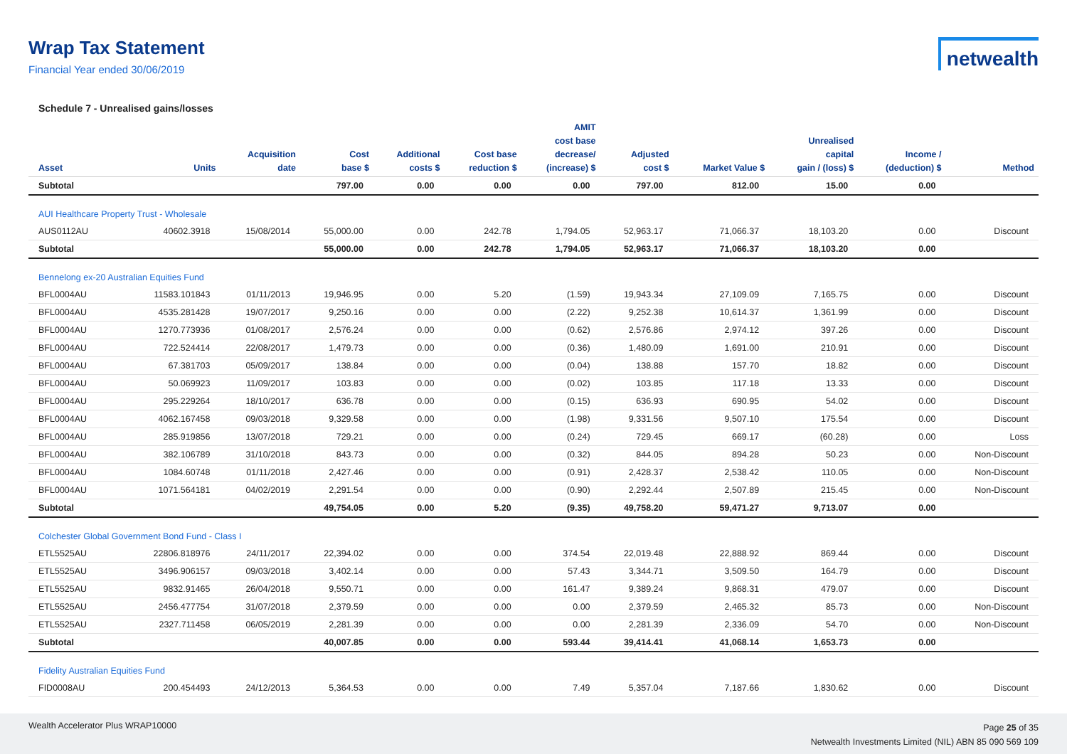Wrap Tax Statement
Financial Year ended 30/06/2019
netwealth
Schedule 7 - Unrealised gains/losses
| Asset | Units | Acquisition date | Cost base $ | Additional costs $ | Cost base reduction $ | AMIT cost base decrease/ (increase) $ | Adjusted cost $ | Market Value $ | Unrealised capital gain / (loss) $ | Income / (deduction) $ | Method |
| --- | --- | --- | --- | --- | --- | --- | --- | --- | --- | --- | --- |
| Subtotal | | | 797.00 | 0.00 | 0.00 | 0.00 | 797.00 | 812.00 | 15.00 | 0.00 | |
| AUI Healthcare Property Trust - Wholesale | | | | | | | | | | | |
| AUS0112AU | 40602.3918 | 15/08/2014 | 55,000.00 | 0.00 | 242.78 | 1,794.05 | 52,963.17 | 71,066.37 | 18,103.20 | 0.00 | Discount |
| Subtotal | | | 55,000.00 | 0.00 | 242.78 | 1,794.05 | 52,963.17 | 71,066.37 | 18,103.20 | 0.00 | |
| Bennelong ex-20 Australian Equities Fund | | | | | | | | | | | |
| BFL0004AU | 11583.101843 | 01/11/2013 | 19,946.95 | 0.00 | 5.20 | (1.59) | 19,943.34 | 27,109.09 | 7,165.75 | 0.00 | Discount |
| BFL0004AU | 4535.281428 | 19/07/2017 | 9,250.16 | 0.00 | 0.00 | (2.22) | 9,252.38 | 10,614.37 | 1,361.99 | 0.00 | Discount |
| BFL0004AU | 1270.773936 | 01/08/2017 | 2,576.24 | 0.00 | 0.00 | (0.62) | 2,576.86 | 2,974.12 | 397.26 | 0.00 | Discount |
| BFL0004AU | 722.524414 | 22/08/2017 | 1,479.73 | 0.00 | 0.00 | (0.36) | 1,480.09 | 1,691.00 | 210.91 | 0.00 | Discount |
| BFL0004AU | 67.381703 | 05/09/2017 | 138.84 | 0.00 | 0.00 | (0.04) | 138.88 | 157.70 | 18.82 | 0.00 | Discount |
| BFL0004AU | 50.069923 | 11/09/2017 | 103.83 | 0.00 | 0.00 | (0.02) | 103.85 | 117.18 | 13.33 | 0.00 | Discount |
| BFL0004AU | 295.229264 | 18/10/2017 | 636.78 | 0.00 | 0.00 | (0.15) | 636.93 | 690.95 | 54.02 | 0.00 | Discount |
| BFL0004AU | 4062.167458 | 09/03/2018 | 9,329.58 | 0.00 | 0.00 | (1.98) | 9,331.56 | 9,507.10 | 175.54 | 0.00 | Discount |
| BFL0004AU | 285.919856 | 13/07/2018 | 729.21 | 0.00 | 0.00 | (0.24) | 729.45 | 669.17 | (60.28) | 0.00 | Loss |
| BFL0004AU | 382.106789 | 31/10/2018 | 843.73 | 0.00 | 0.00 | (0.32) | 844.05 | 894.28 | 50.23 | 0.00 | Non-Discount |
| BFL0004AU | 1084.60748 | 01/11/2018 | 2,427.46 | 0.00 | 0.00 | (0.91) | 2,428.37 | 2,538.42 | 110.05 | 0.00 | Non-Discount |
| BFL0004AU | 1071.564181 | 04/02/2019 | 2,291.54 | 0.00 | 0.00 | (0.90) | 2,292.44 | 2,507.89 | 215.45 | 0.00 | Non-Discount |
| Subtotal | | | 49,754.05 | 0.00 | 5.20 | (9.35) | 49,758.20 | 59,471.27 | 9,713.07 | 0.00 | |
| Colchester Global Government Bond Fund - Class I | | | | | | | | | | | |
| ETL5525AU | 22806.818976 | 24/11/2017 | 22,394.02 | 0.00 | 0.00 | 374.54 | 22,019.48 | 22,888.92 | 869.44 | 0.00 | Discount |
| ETL5525AU | 3496.906157 | 09/03/2018 | 3,402.14 | 0.00 | 0.00 | 57.43 | 3,344.71 | 3,509.50 | 164.79 | 0.00 | Discount |
| ETL5525AU | 9832.91465 | 26/04/2018 | 9,550.71 | 0.00 | 0.00 | 161.47 | 9,389.24 | 9,868.31 | 479.07 | 0.00 | Discount |
| ETL5525AU | 2456.477754 | 31/07/2018 | 2,379.59 | 0.00 | 0.00 | 0.00 | 2,379.59 | 2,465.32 | 85.73 | 0.00 | Non-Discount |
| ETL5525AU | 2327.711458 | 06/05/2019 | 2,281.39 | 0.00 | 0.00 | 0.00 | 2,281.39 | 2,336.09 | 54.70 | 0.00 | Non-Discount |
| Subtotal | | | 40,007.85 | 0.00 | 0.00 | 593.44 | 39,414.41 | 41,068.14 | 1,653.73 | 0.00 | |
| Fidelity Australian Equities Fund | | | | | | | | | | | |
| FID0008AU | 200.454493 | 24/12/2013 | 5,364.53 | 0.00 | 0.00 | 7.49 | 5,357.04 | 7,187.66 | 1,830.62 | 0.00 | Discount |
Wealth Accelerator Plus WRAP10000
Page 25 of 35
Netwealth Investments Limited (NIL) ABN 85 090 569 109